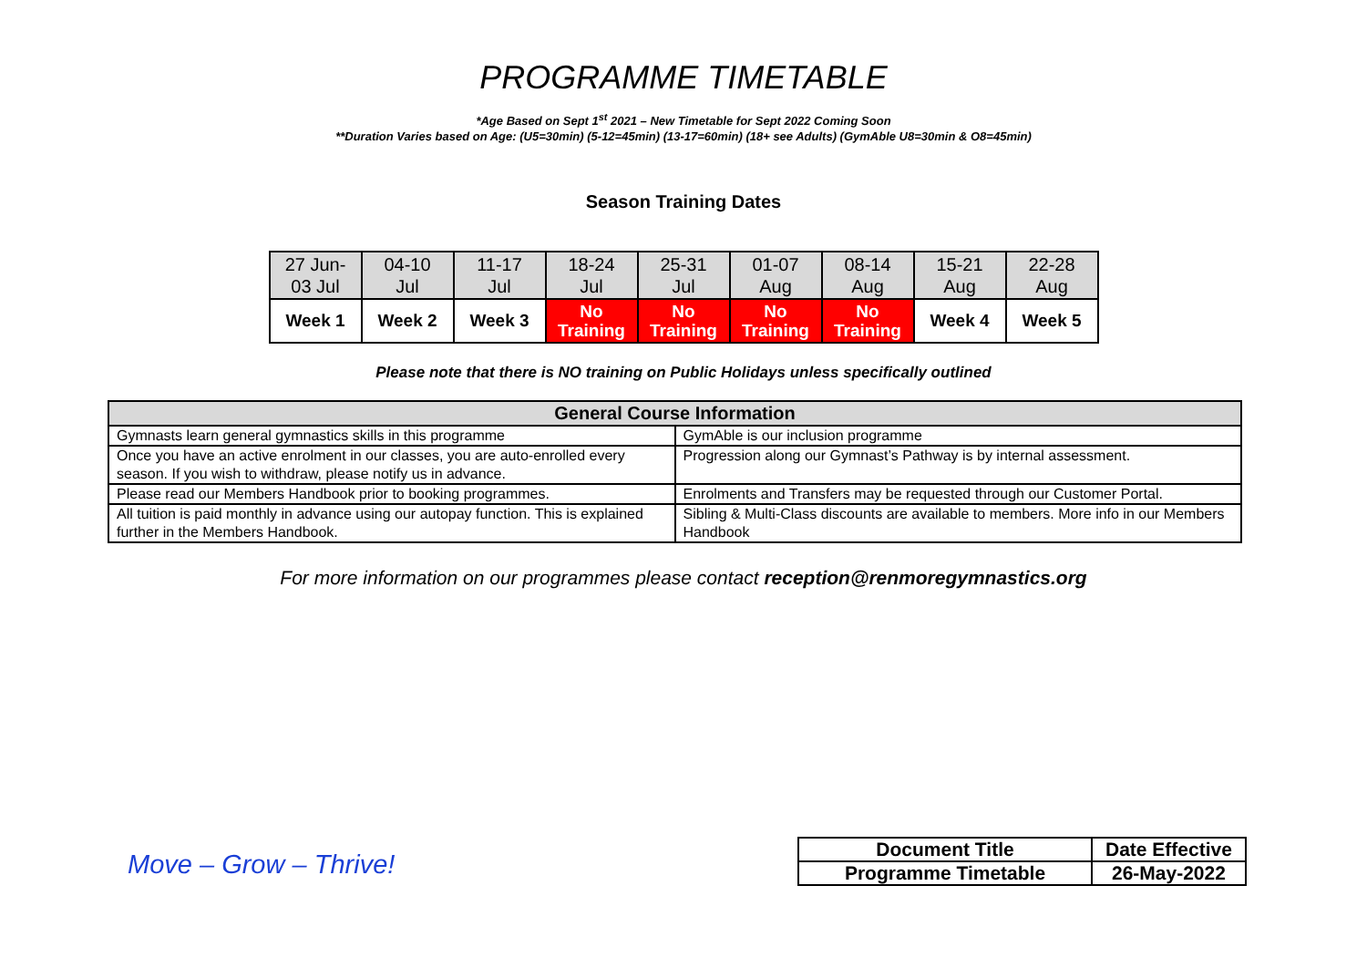PROGRAMME TIMETABLE
*Age Based on Sept 1<sup>st</sup> 2021 – New Timetable for Sept 2022 Coming Soon
**Duration Varies based on Age: (U5=30min) (5-12=45min) (13-17=60min) (18+ see Adults) (GymAble U8=30min & O8=45min)
Season Training Dates
| 27 Jun- 03 Jul | 04-10 Jul | 11-17 Jul | 18-24 Jul | 25-31 Jul | 01-07 Aug | 08-14 Aug | 15-21 Aug | 22-28 Aug |
| Week 1 | Week 2 | Week 3 | No Training | No Training | No Training | No Training | Week 4 | Week 5 |
Please note that there is NO training on Public Holidays unless specifically outlined
| General Course Information | |
| --- | --- |
| Gymnasts learn general gymnastics skills in this programme | GymAble is our inclusion programme |
| Once you have an active enrolment in our classes, you are auto-enrolled every season. If you wish to withdraw, please notify us in advance. | Progression along our Gymnast’s Pathway is by internal assessment. |
| Please read our Members Handbook prior to booking programmes. | Enrolments and Transfers may be requested through our Customer Portal. |
| All tuition is paid monthly in advance using our autopay function. This is explained further in the Members Handbook. | Sibling & Multi-Class discounts are available to members. More info in our Members Handbook |
For more information on our programmes please contact reception@renmoregymnastics.org
Move – Grow – Thrive!
| Document Title | Date Effective |
| Programme Timetable | 26-May-2022 |